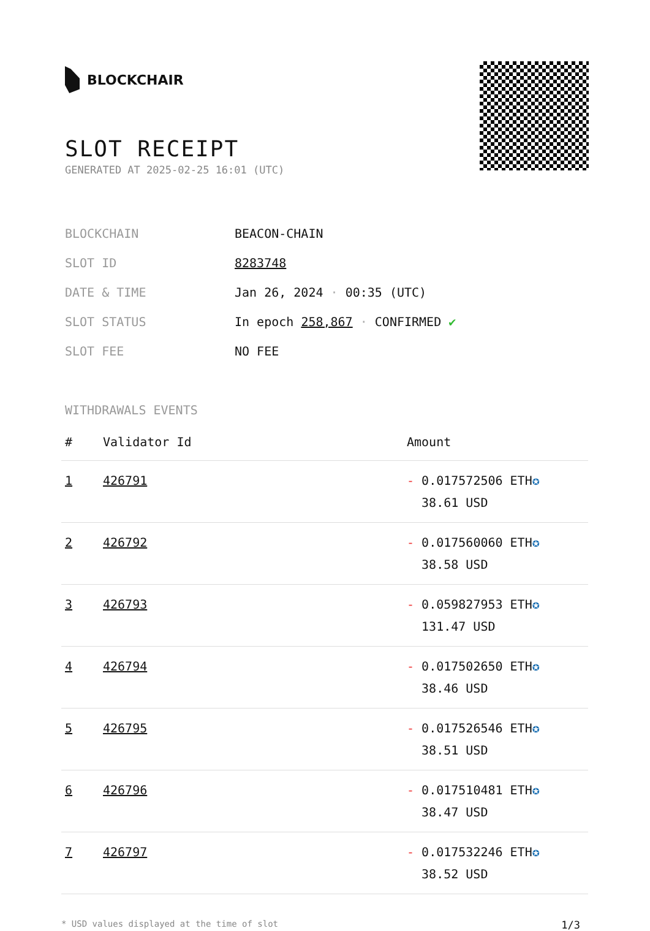BLOCKCHAIR
SLOT RECEIPT
GENERATED AT 2025-02-25 16:01 (UTC)
| BLOCKCHAIN | BEACON-CHAIN |
| SLOT ID | 8283748 |
| DATE & TIME | Jan 26, 2024 · 00:35 (UTC) |
| SLOT STATUS | In epoch 258,867 · CONFIRMED ✔ |
| SLOT FEE | NO FEE |
WITHDRAWALS EVENTS
| # | Validator Id | Amount |
| --- | --- | --- |
| 1 | 426791 | - 0.017572506 ETH ✪ 38.61 USD |
| 2 | 426792 | - 0.017560060 ETH ✪ 38.58 USD |
| 3 | 426793 | - 0.059827953 ETH ✪ 131.47 USD |
| 4 | 426794 | - 0.017502650 ETH ✪ 38.46 USD |
| 5 | 426795 | - 0.017526546 ETH ✪ 38.51 USD |
| 6 | 426796 | - 0.017510481 ETH ✪ 38.47 USD |
| 7 | 426797 | - 0.017532246 ETH ✪ 38.52 USD |
* USD values displayed at the time of slot 1/3